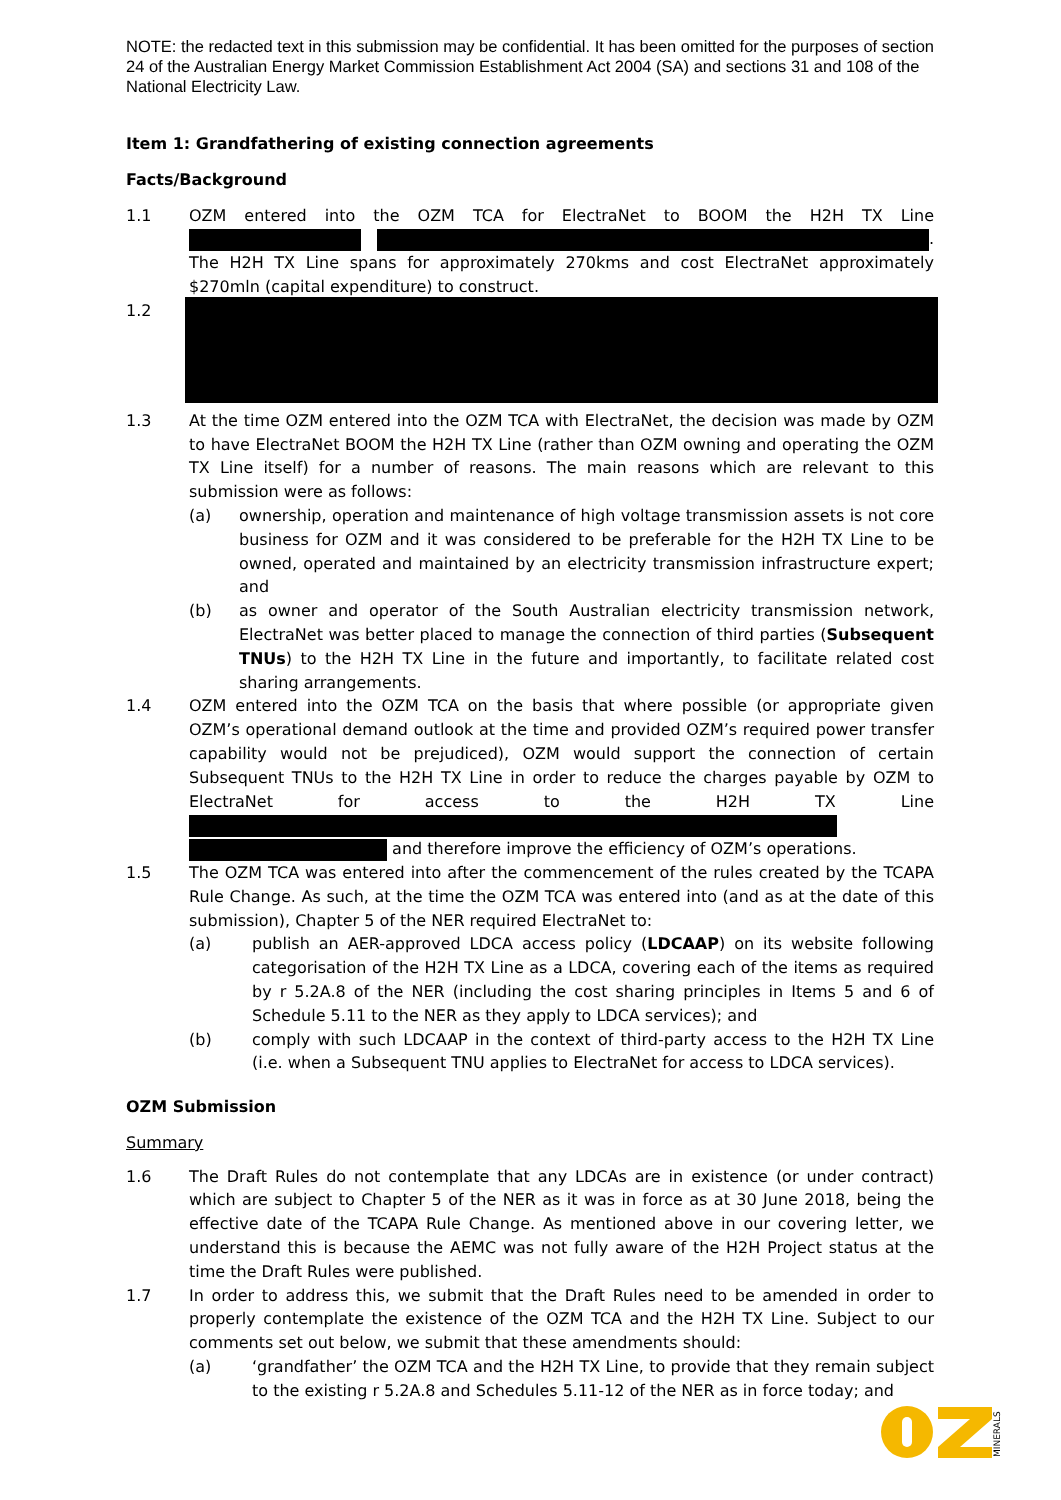NOTE: the redacted text in this submission may be confidential. It has been omitted for the purposes of section 24 of the Australian Energy Market Commission Establishment Act 2004 (SA) and sections 31 and 108 of the National Electricity Law.
Item 1: Grandfathering of existing connection agreements
Facts/Background
1.1 OZM entered into the OZM TCA for ElectraNet to BOOM the H2H TX Line . The H2H TX Line spans for approximately 270kms and cost ElectraNet approximately $270mln (capital expenditure) to construct.
1.2
1.3 At the time OZM entered into the OZM TCA with ElectraNet, the decision was made by OZM to have ElectraNet BOOM the H2H TX Line (rather than OZM owning and operating the OZM TX Line itself) for a number of reasons. The main reasons which are relevant to this submission were as follows:
(a) ownership, operation and maintenance of high voltage transmission assets is not core business for OZM and it was considered to be preferable for the H2H TX Line to be owned, operated and maintained by an electricity transmission infrastructure expert; and
(b) as owner and operator of the South Australian electricity transmission network, ElectraNet was better placed to manage the connection of third parties (Subsequent TNUs) to the H2H TX Line in the future and importantly, to facilitate related cost sharing arrangements.
1.4 OZM entered into the OZM TCA on the basis that where possible (or appropriate given OZM’s operational demand outlook at the time and provided OZM’s required power transfer capability would not be prejudiced), OZM would support the connection of certain Subsequent TNUs to the H2H TX Line in order to reduce the charges payable by OZM to ElectraNet for access to the H2H TX Line and therefore improve the efficiency of OZM’s operations.
1.5 The OZM TCA was entered into after the commencement of the rules created by the TCAPA Rule Change. As such, at the time the OZM TCA was entered into (and as at the date of this submission), Chapter 5 of the NER required ElectraNet to:
(a) publish an AER-approved LDCA access policy (LDCAAP) on its website following categorisation of the H2H TX Line as a LDCA, covering each of the items as required by r 5.2A.8 of the NER (including the cost sharing principles in Items 5 and 6 of Schedule 5.11 to the NER as they apply to LDCA services); and
(b) comply with such LDCAAP in the context of third-party access to the H2H TX Line (i.e. when a Subsequent TNU applies to ElectraNet for access to LDCA services).
OZM Submission
Summary
1.6 The Draft Rules do not contemplate that any LDCAs are in existence (or under contract) which are subject to Chapter 5 of the NER as it was in force as at 30 June 2018, being the effective date of the TCAPA Rule Change. As mentioned above in our covering letter, we understand this is because the AEMC was not fully aware of the H2H Project status at the time the Draft Rules were published.
1.7 In order to address this, we submit that the Draft Rules need to be amended in order to properly contemplate the existence of the OZM TCA and the H2H TX Line. Subject to our comments set out below, we submit that these amendments should:
(a) ‘grandfather’ the OZM TCA and the H2H TX Line, to provide that they remain subject to the existing r 5.2A.8 and Schedules 5.11-12 of the NER as in force today; and
MINERALS